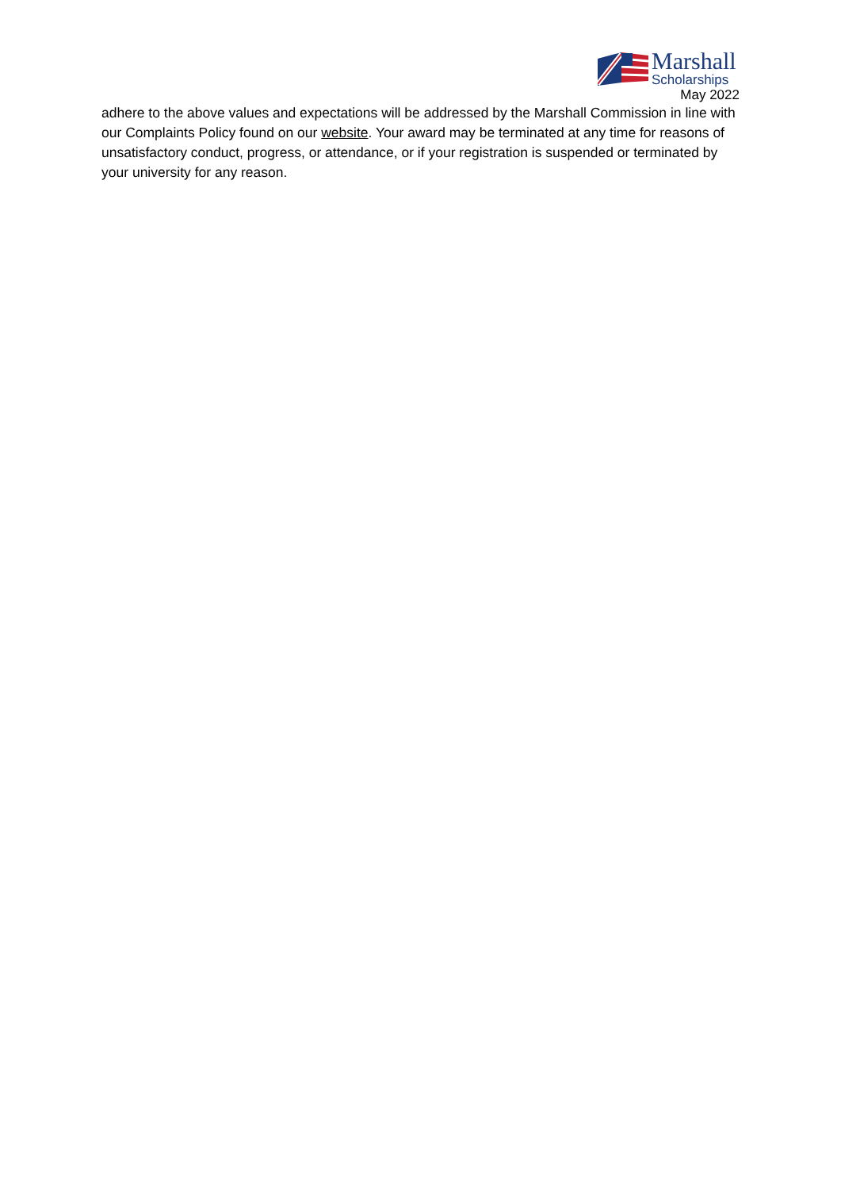Marshall
Scholarships
May 2022
adhere to the above values and expectations will be addressed by the Marshall Commission in line with our Complaints Policy found on our website. Your award may be terminated at any time for reasons of unsatisfactory conduct, progress, or attendance, or if your registration is suspended or terminated by your university for any reason.